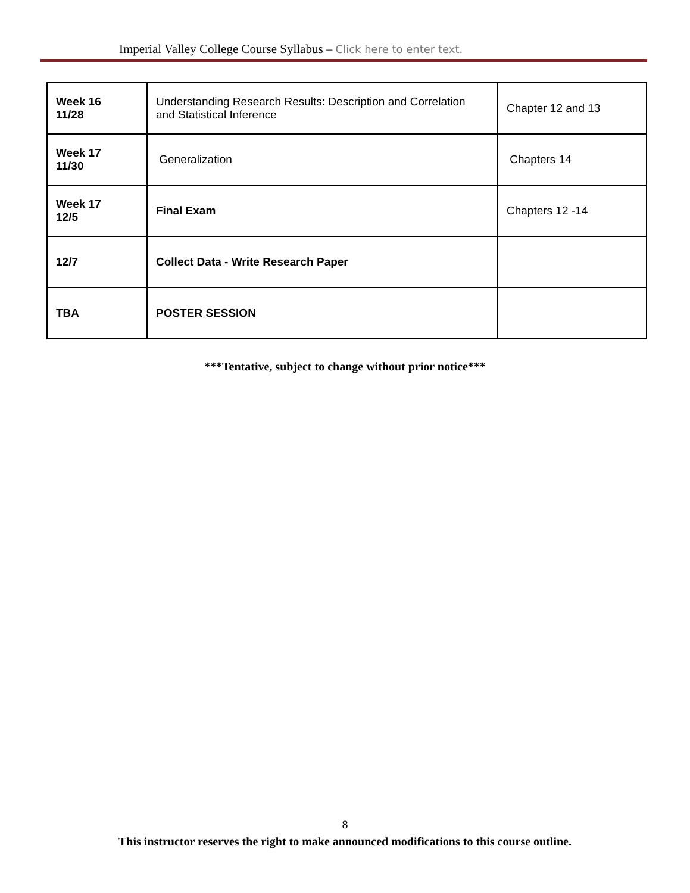Imperial Valley College Course Syllabus – Click here to enter text.
| Week 16 11/28 | Understanding Research Results: Description and Correlation and Statistical Inference | Chapter 12 and 13 |
| Week 17 11/30 | Generalization | Chapters 14 |
| Week 17 12/5 | Final Exam | Chapters 12 -14 |
| 12/7 | Collect Data - Write Research Paper | |
| TBA | POSTER SESSION | |
***Tentative, subject to change without prior notice***
8
This instructor reserves the right to make announced modifications to this course outline.